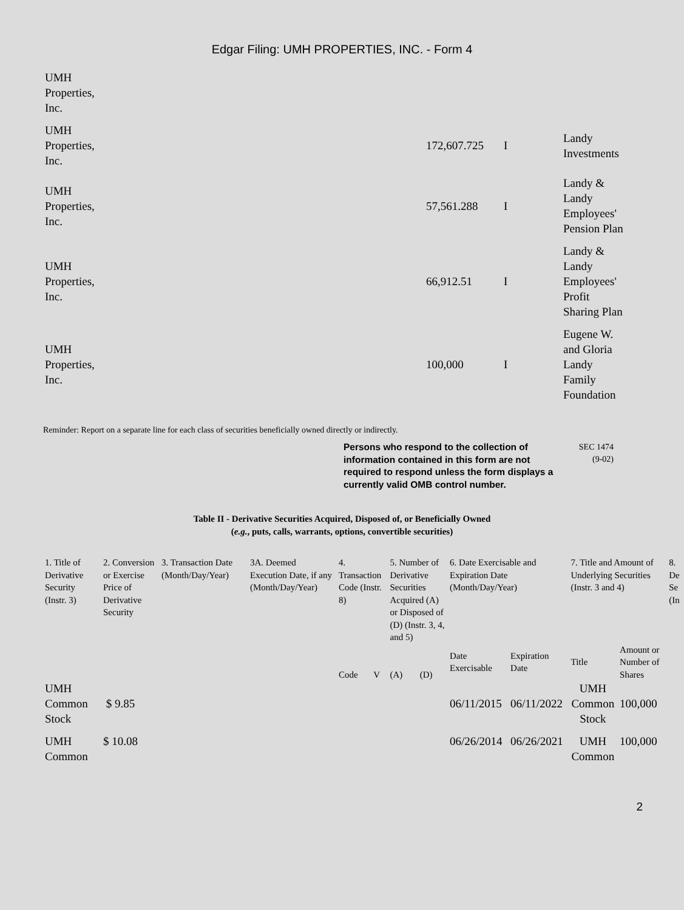Edgar Filing: UMH PROPERTIES, INC. - Form 4
| UMH Properties, Inc. | | | |
| UMH Properties, Inc. | 172,607.725 | I | Landy Investments |
| UMH Properties, Inc. | 57,561.288 | I | Landy & Landy Employees' Pension Plan |
| UMH Properties, Inc. | 66,912.51 | I | Landy & Landy Employees' Profit Sharing Plan |
| UMH Properties, Inc. | 100,000 | I | Eugene W. and Gloria Landy Family Foundation |
Reminder: Report on a separate line for each class of securities beneficially owned directly or indirectly.
Persons who respond to the collection of information contained in this form are not required to respond unless the form displays a currently valid OMB control number.
SEC 1474
(9-02)
Table II - Derivative Securities Acquired, Disposed of, or Beneficially Owned
(e.g., puts, calls, warrants, options, convertible securities)
| 1. Title of Derivative Security (Instr. 3) | 2. Conversion or Exercise Price of Derivative Security | 3. Transaction Date (Month/Day/Year) | 3A. Deemed Execution Date, if any (Month/Day/Year) | 4. Transaction Code (Instr. 8) | | 5. Number of Derivative Securities Acquired (A) or Disposed of (D) (Instr. 3, 4, and 5) | | 6. Date Exercisable and Expiration Date (Month/Day/Year) | | 7. Title and Amount of Underlying Securities (Instr. 3 and 4) | | 8. De Se (In |
| --- | --- | --- | --- | --- | --- | --- | --- | --- | --- | --- | --- | --- |
| | | | | Code | V | (A) | (D) | Date Exercisable | Expiration Date | Title | Amount or Number of Shares | |
| UMH Common Stock | $ 9.85 | | | | | | | 06/11/2015 | 06/11/2022 | UMH Common Stock | 100,000 | |
| UMH Common | $ 10.08 | | | | | | | 06/26/2014 | 06/26/2021 | UMH Common | 100,000 | |
2